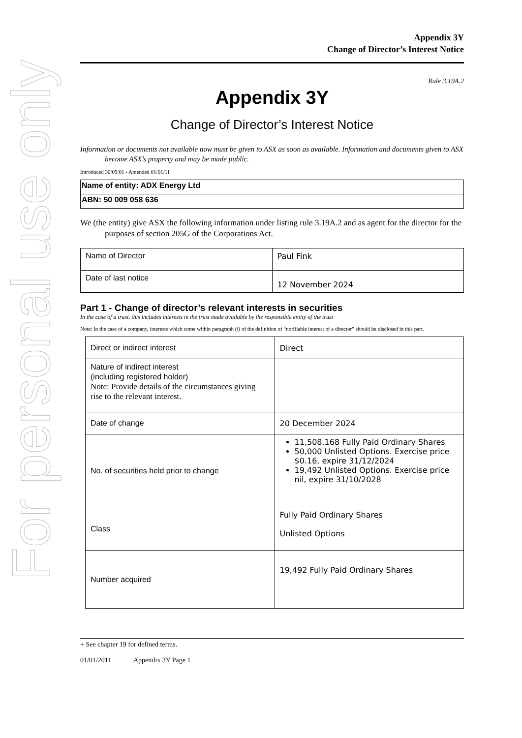For personal use only
Appendix 3Y
Change of Director’s Interest Notice
Rule 3.19A.2
Appendix 3Y
Change of Director’s Interest Notice
Information or documents not available now must be given to ASX as soon as available. Information and documents given to ASX become ASX’s property and may be made public.
Introduced 30/09/01 - Amended 01/01/11
| Name of entity: ADX Energy Ltd |
| ABN: 50 009 058 636 |
We (the entity) give ASX the following information under listing rule 3.19A.2 and as agent for the director for the purposes of section 205G of the Corporations Act.
| Name of Director | Paul Fink |
| Date of last notice | 12 November 2024 |
Part 1 - Change of director’s relevant interests in securities
In the case of a trust, this includes interests in the trust made available by the responsible entity of the trust
Note: In the case of a company, interests which come within paragraph (i) of the definition of “notifiable interest of a director” should be disclosed in this part.
| Direct or indirect interest | Direct |
| Nature of indirect interest (including registered holder) Note: Provide details of the circumstances giving rise to the relevant interest. | |
| Date of change | 20 December 2024 |
| No. of securities held prior to change | 11,508,168 Fully Paid Ordinary Shares 50,000 Unlisted Options. Exercise price $0.16, expire 31/12/2024 19,492 Unlisted Options. Exercise price nil, expire 31/10/2028 |
| Class | Fully Paid Ordinary Shares Unlisted Options |
| Number acquired | 19,492 Fully Paid Ordinary Shares |
+ See chapter 19 for defined terms.
01/01/2011 Appendix 3Y Page 1